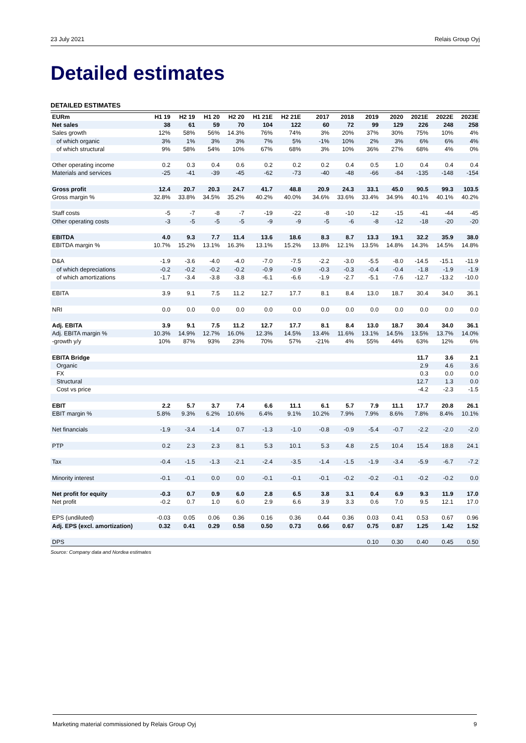23 July 2021 Relais Group Oyj
Detailed estimates
DETAILED ESTIMATES
| EURm | H1 19 | H2 19 | H1 20 | H2 20 | H1 21E | H2 21E | | 2017 | 2018 | 2019 | 2020 | 2021E | 2022E | 2023E |
| --- | --- | --- | --- | --- | --- | --- | --- | --- | --- | --- | --- | --- | --- | --- |
| Net sales | 38 | 61 | 59 | 70 | 104 | 122 | | 60 | 72 | 99 | 129 | 226 | 248 | 258 |
| Sales growth | 12% | 58% | 56% | 14.3% | 76% | 74% | | 3% | 20% | 37% | 30% | 75% | 10% | 4% |
| of which organic | 3% | 1% | 3% | 3% | 7% | 5% | | -1% | 10% | 2% | 3% | 6% | 6% | 4% |
| of which structural | 9% | 58% | 54% | 10% | 67% | 68% | | 3% | 10% | 36% | 27% | 68% | 4% | 0% |
| Other operating income | 0.2 | 0.3 | 0.4 | 0.6 | 0.2 | 0.2 | | 0.2 | 0.4 | 0.5 | 1.0 | 0.4 | 0.4 | 0.4 |
| Materials and services | -25 | -41 | -39 | -45 | -62 | -73 | | -40 | -48 | -66 | -84 | -135 | -148 | -154 |
| Gross profit | 12.4 | 20.7 | 20.3 | 24.7 | 41.7 | 48.8 | | 20.9 | 24.3 | 33.1 | 45.0 | 90.5 | 99.3 | 103.5 |
| Gross margin % | 32.8% | 33.8% | 34.5% | 35.2% | 40.2% | 40.0% | | 34.6% | 33.6% | 33.4% | 34.9% | 40.1% | 40.1% | 40.2% |
| Staff costs | -5 | -7 | -8 | -7 | -19 | -22 | | -8 | -10 | -12 | -15 | -41 | -44 | -45 |
| Other operating costs | -3 | -5 | -5 | -5 | -9 | -9 | | -5 | -6 | -8 | -12 | -18 | -20 | -20 |
| EBITDA | 4.0 | 9.3 | 7.7 | 11.4 | 13.6 | 18.6 | | 8.3 | 8.7 | 13.3 | 19.1 | 32.2 | 35.9 | 38.0 |
| EBITDA margin % | 10.7% | 15.2% | 13.1% | 16.3% | 13.1% | 15.2% | | 13.8% | 12.1% | 13.5% | 14.8% | 14.3% | 14.5% | 14.8% |
| D&A | -1.9 | -3.6 | -4.0 | -4.0 | -7.0 | -7.5 | | -2.2 | -3.0 | -5.5 | -8.0 | -14.5 | -15.1 | -11.9 |
| of which depreciations | -0.2 | -0.2 | -0.2 | -0.2 | -0.9 | -0.9 | | -0.3 | -0.3 | -0.4 | -0.4 | -1.8 | -1.9 | -1.9 |
| of which amortizations | -1.7 | -3.4 | -3.8 | -3.8 | -6.1 | -6.6 | | -1.9 | -2.7 | -5.1 | -7.6 | -12.7 | -13.2 | -10.0 |
| EBITA | 3.9 | 9.1 | 7.5 | 11.2 | 12.7 | 17.7 | | 8.1 | 8.4 | 13.0 | 18.7 | 30.4 | 34.0 | 36.1 |
| NRI | 0.0 | 0.0 | 0.0 | 0.0 | 0.0 | 0.0 | | 0.0 | 0.0 | 0.0 | 0.0 | 0.0 | 0.0 | 0.0 |
| Adj. EBITA | 3.9 | 9.1 | 7.5 | 11.2 | 12.7 | 17.7 | | 8.1 | 8.4 | 13.0 | 18.7 | 30.4 | 34.0 | 36.1 |
| Adj. EBITA margin % | 10.3% | 14.9% | 12.7% | 16.0% | 12.3% | 14.5% | | 13.4% | 11.6% | 13.1% | 14.5% | 13.5% | 13.7% | 14.0% |
| -growth y/y | 10% | 87% | 93% | 23% | 70% | 57% | | -21% | 4% | 55% | 44% | 63% | 12% | 6% |
| EBITA Bridge | | | | | | | | | | | | 11.7 | 3.6 | 2.1 |
| Organic | | | | | | | | | | | | 2.9 | 4.6 | 3.6 |
| FX | | | | | | | | | | | | 0.3 | 0.0 | 0.0 |
| Structural | | | | | | | | | | | | 12.7 | 1.3 | 0.0 |
| Cost vs price | | | | | | | | | | | | -4.2 | -2.3 | -1.5 |
| EBIT | 2.2 | 5.7 | 3.7 | 7.4 | 6.6 | 11.1 | | 6.1 | 5.7 | 7.9 | 11.1 | 17.7 | 20.8 | 26.1 |
| EBIT margin % | 5.8% | 9.3% | 6.2% | 10.6% | 6.4% | 9.1% | | 10.2% | 7.9% | 7.9% | 8.6% | 7.8% | 8.4% | 10.1% |
| Net financials | -1.9 | -3.4 | -1.4 | 0.7 | -1.3 | -1.0 | | -0.8 | -0.9 | -5.4 | -0.7 | -2.2 | -2.0 | -2.0 |
| PTP | 0.2 | 2.3 | 2.3 | 8.1 | 5.3 | 10.1 | | 5.3 | 4.8 | 2.5 | 10.4 | 15.4 | 18.8 | 24.1 |
| Tax | -0.4 | -1.5 | -1.3 | -2.1 | -2.4 | -3.5 | | -1.4 | -1.5 | -1.9 | -3.4 | -5.9 | -6.7 | -7.2 |
| Minority interest | -0.1 | -0.1 | 0.0 | 0.0 | -0.1 | -0.1 | | -0.1 | -0.2 | -0.2 | -0.1 | -0.2 | -0.2 | 0.0 |
| Net profit for equity | -0.3 | 0.7 | 0.9 | 6.0 | 2.8 | 6.5 | | 3.8 | 3.1 | 0.4 | 6.9 | 9.3 | 11.9 | 17.0 |
| Net profit | -0.2 | 0.7 | 1.0 | 6.0 | 2.9 | 6.6 | | 3.9 | 3.3 | 0.6 | 7.0 | 9.5 | 12.1 | 17.0 |
| EPS (undiluted) | -0.03 | 0.05 | 0.06 | 0.36 | 0.16 | 0.36 | | 0.44 | 0.36 | 0.03 | 0.41 | 0.53 | 0.67 | 0.96 |
| Adj. EPS (excl. amortization) | 0.32 | 0.41 | 0.29 | 0.58 | 0.50 | 0.73 | | 0.66 | 0.67 | 0.75 | 0.87 | 1.25 | 1.42 | 1.52 |
| DPS | | | | | | | | | | 0.10 | 0.30 | 0.40 | 0.45 | 0.50 |
Source: Company data and Nordea estimates
Marketing material commissioned by Relais Group Oyj 9